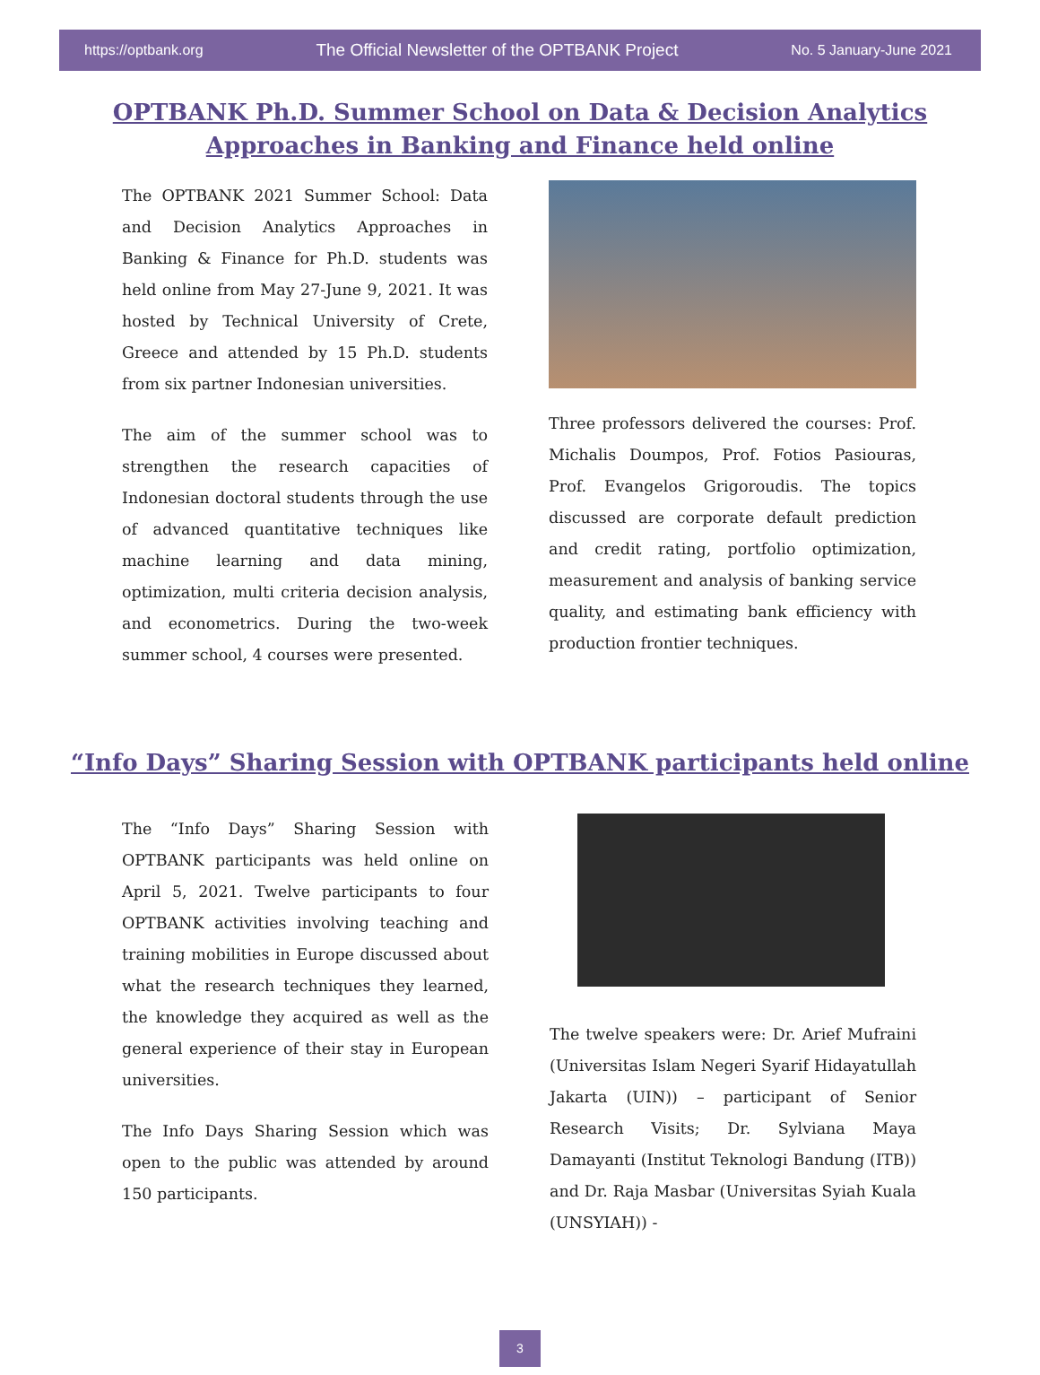https://optbank.org The Official Newsletter of the OPTBANK Project No. 5 January-June 2021
OPTBANK Ph.D. Summer School on Data & Decision Analytics
Approaches in Banking and Finance held online
The OPTBANK 2021 Summer School: Data and Decision Analytics Approaches in Banking & Finance for Ph.D. students was held online from May 27-June 9, 2021. It was hosted by Technical University of Crete, Greece and attended by 15 Ph.D. students from six partner Indonesian universities.
The aim of the summer school was to strengthen the research capacities of Indonesian doctoral students through the use of advanced quantitative techniques like machine learning and data mining, optimization, multi criteria decision analysis, and econometrics. During the two-week summer school, 4 courses were presented.
Three professors delivered the courses: Prof. Michalis Doumpos, Prof. Fotios Pasiouras, Prof. Evangelos Grigoroudis. The topics discussed are corporate default prediction and credit rating, portfolio optimization, measurement and analysis of banking service quality, and estimating bank efficiency with production frontier techniques.
“Info Days” Sharing Session with OPTBANK participants held online
The “Info Days” Sharing Session with OPTBANK participants was held online on April 5, 2021. Twelve participants to four OPTBANK activities involving teaching and training mobilities in Europe discussed about what the research techniques they learned, the knowledge they acquired as well as the general experience of their stay in European universities.
The Info Days Sharing Session which was open to the public was attended by around 150 participants.
The twelve speakers were: Dr. Arief Mufraini (Universitas Islam Negeri Syarif Hidayatullah Jakarta (UIN)) – participant of Senior Research Visits; Dr. Sylviana Maya Damayanti (Institut Teknologi Bandung (ITB)) and Dr. Raja Masbar (Universitas Syiah Kuala (UNSYIAH)) -
3